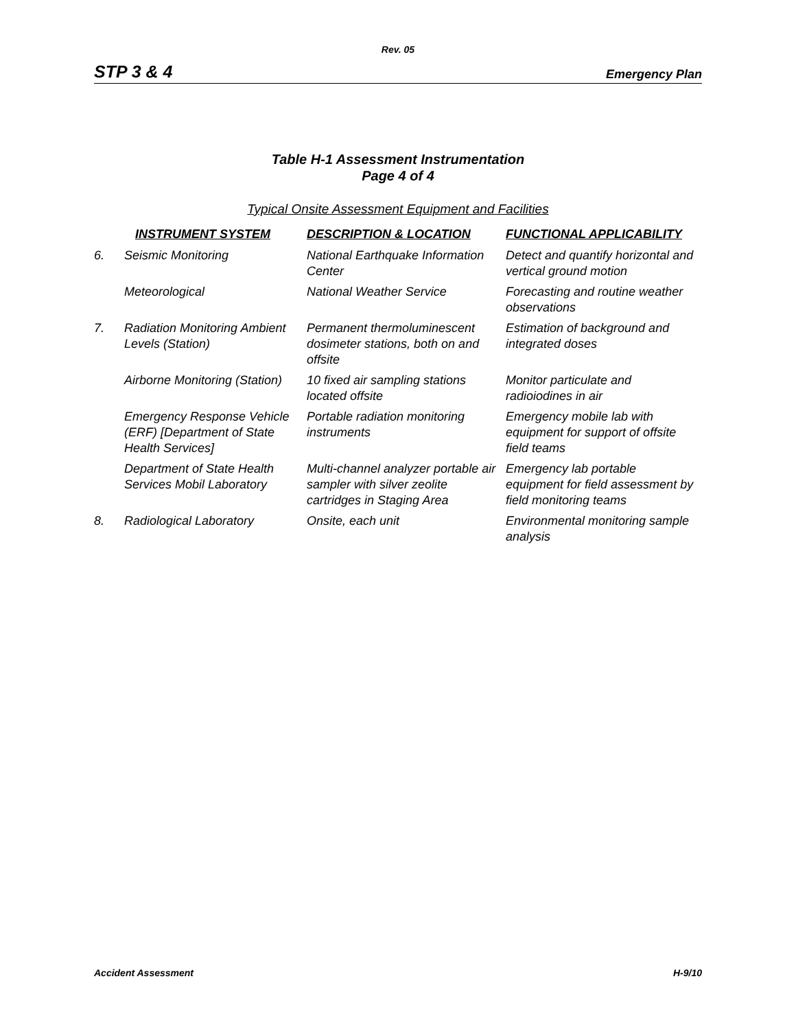Rev. 05
STP 3 & 4 Emergency Plan
Table H-1 Assessment Instrumentation
Page 4 of 4
Typical Onsite Assessment Equipment and Facilities
| | INSTRUMENT SYSTEM | DESCRIPTION & LOCATION | FUNCTIONAL APPLICABILITY |
| --- | --- | --- | --- |
| 6. | Seismic Monitoring | National Earthquake Information Center | Detect and quantify horizontal and vertical ground motion |
| | Meteorological | National Weather Service | Forecasting and routine weather observations |
| 7. | Radiation Monitoring Ambient Levels (Station) | Permanent thermoluminescent dosimeter stations, both on and offsite | Estimation of background and integrated doses |
| | Airborne Monitoring (Station) | 10 fixed air sampling stations located offsite | Monitor particulate and radioiodines in air |
| | Emergency Response Vehicle (ERF) [Department of State Health Services] | Portable radiation monitoring instruments | Emergency mobile lab with equipment for support of offsite field teams |
| | Department of State Health Services Mobil Laboratory | Multi-channel analyzer portable air sampler with silver zeolite cartridges in Staging Area | Emergency lab portable equipment for field assessment by field monitoring teams |
| 8. | Radiological Laboratory | Onsite, each unit | Environmental monitoring sample analysis |
Accident Assessment H-9/10